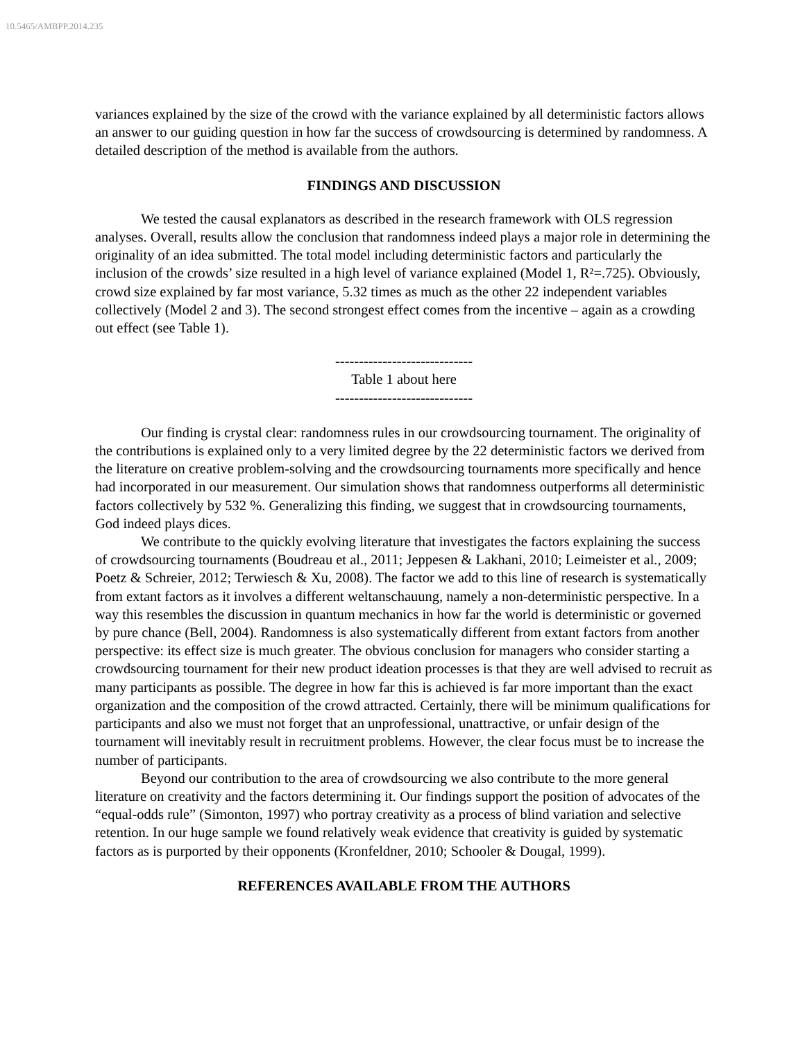10.5465/AMBPP.2014.235
variances explained by the size of the crowd with the variance explained by all deterministic factors allows an answer to our guiding question in how far the success of crowdsourcing is determined by randomness. A detailed description of the method is available from the authors.
FINDINGS AND DISCUSSION
We tested the causal explanators as described in the research framework with OLS regression analyses. Overall, results allow the conclusion that randomness indeed plays a major role in determining the originality of an idea submitted. The total model including deterministic factors and particularly the inclusion of the crowds’ size resulted in a high level of variance explained (Model 1, R²=.725). Obviously, crowd size explained by far most variance, 5.32 times as much as the other 22 independent variables collectively (Model 2 and 3). The second strongest effect comes from the incentive – again as a crowding out effect (see Table 1).
-----------------------------
Table 1 about here
-----------------------------
Our finding is crystal clear: randomness rules in our crowdsourcing tournament. The originality of the contributions is explained only to a very limited degree by the 22 deterministic factors we derived from the literature on creative problem-solving and the crowdsourcing tournaments more specifically and hence had incorporated in our measurement. Our simulation shows that randomness outperforms all deterministic factors collectively by 532 %. Generalizing this finding, we suggest that in crowdsourcing tournaments, God indeed plays dices.
We contribute to the quickly evolving literature that investigates the factors explaining the success of crowdsourcing tournaments (Boudreau et al., 2011; Jeppesen & Lakhani, 2010; Leimeister et al., 2009; Poetz & Schreier, 2012; Terwiesch & Xu, 2008). The factor we add to this line of research is systematically from extant factors as it involves a different weltanschauung, namely a non-deterministic perspective. In a way this resembles the discussion in quantum mechanics in how far the world is deterministic or governed by pure chance (Bell, 2004). Randomness is also systematically different from extant factors from another perspective: its effect size is much greater. The obvious conclusion for managers who consider starting a crowdsourcing tournament for their new product ideation processes is that they are well advised to recruit as many participants as possible. The degree in how far this is achieved is far more important than the exact organization and the composition of the crowd attracted. Certainly, there will be minimum qualifications for participants and also we must not forget that an unprofessional, unattractive, or unfair design of the tournament will inevitably result in recruitment problems. However, the clear focus must be to increase the number of participants.
Beyond our contribution to the area of crowdsourcing we also contribute to the more general literature on creativity and the factors determining it. Our findings support the position of advocates of the “equal-odds rule” (Simonton, 1997) who portray creativity as a process of blind variation and selective retention. In our huge sample we found relatively weak evidence that creativity is guided by systematic factors as is purported by their opponents (Kronfeldner, 2010; Schooler & Dougal, 1999).
REFERENCES AVAILABLE FROM THE AUTHORS